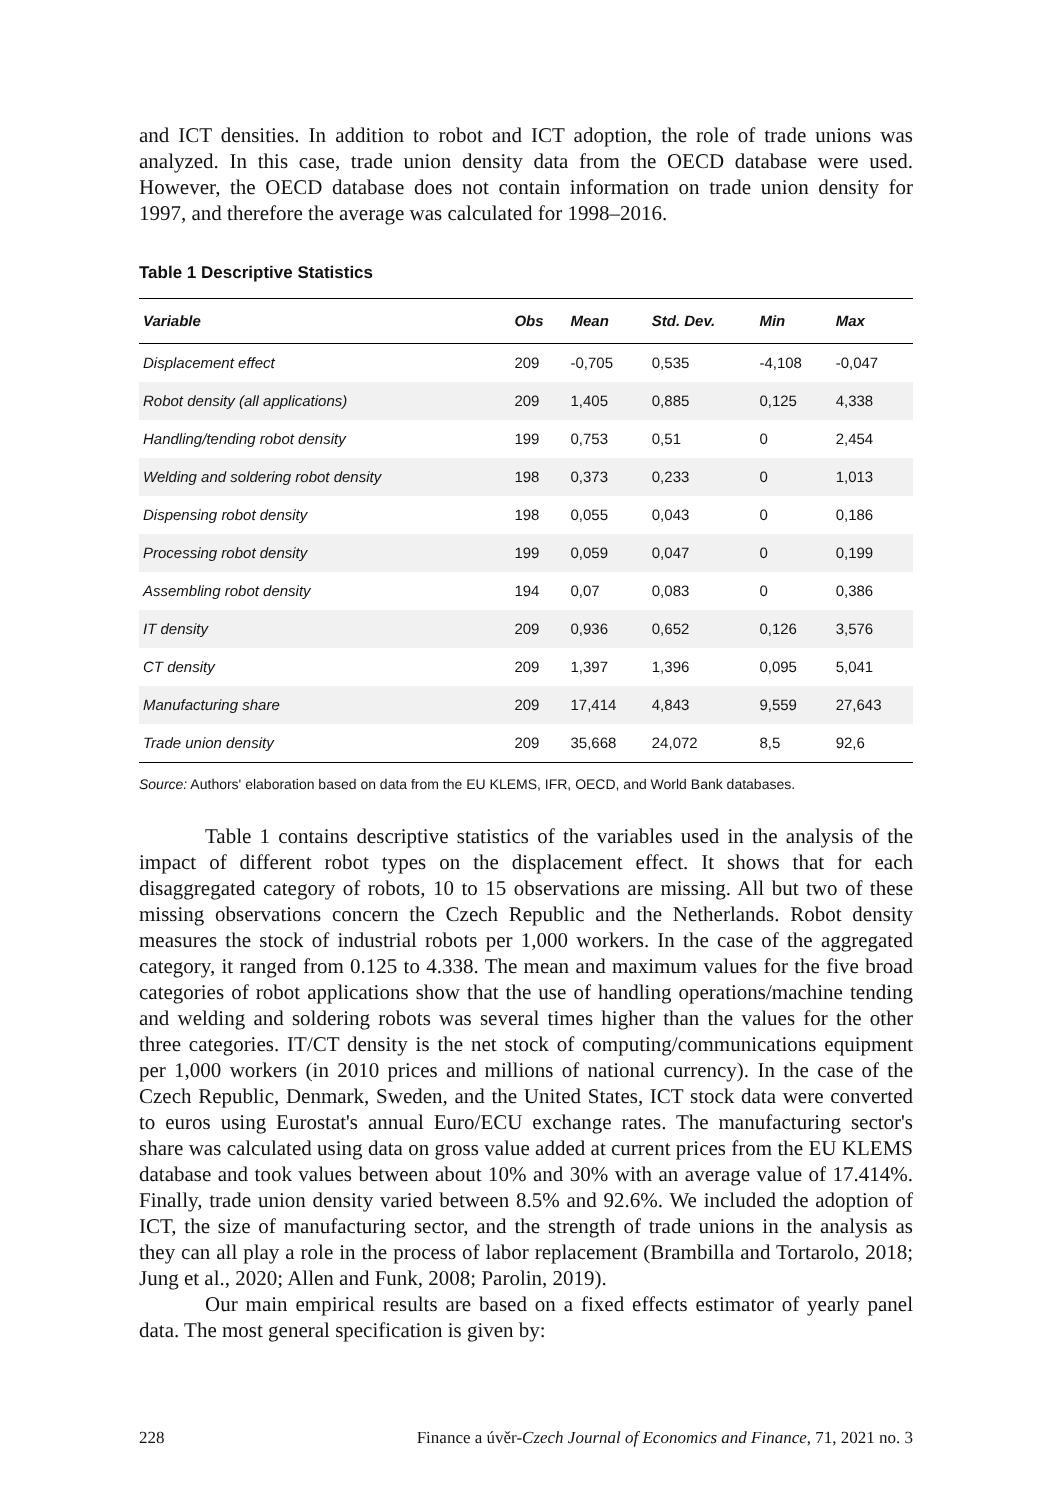and ICT densities. In addition to robot and ICT adoption, the role of trade unions was analyzed. In this case, trade union density data from the OECD database were used. However, the OECD database does not contain information on trade union density for 1997, and therefore the average was calculated for 1998–2016.
Table 1 Descriptive Statistics
| Variable | Obs | Mean | Std. Dev. | Min | Max |
| --- | --- | --- | --- | --- | --- |
| Displacement effect | 209 | -0,705 | 0,535 | -4,108 | -0,047 |
| Robot density (all applications) | 209 | 1,405 | 0,885 | 0,125 | 4,338 |
| Handling/tending robot density | 199 | 0,753 | 0,51 | 0 | 2,454 |
| Welding and soldering robot density | 198 | 0,373 | 0,233 | 0 | 1,013 |
| Dispensing robot density | 198 | 0,055 | 0,043 | 0 | 0,186 |
| Processing robot density | 199 | 0,059 | 0,047 | 0 | 0,199 |
| Assembling robot density | 194 | 0,07 | 0,083 | 0 | 0,386 |
| IT density | 209 | 0,936 | 0,652 | 0,126 | 3,576 |
| CT density | 209 | 1,397 | 1,396 | 0,095 | 5,041 |
| Manufacturing share | 209 | 17,414 | 4,843 | 9,559 | 27,643 |
| Trade union density | 209 | 35,668 | 24,072 | 8,5 | 92,6 |
Source: Authors' elaboration based on data from the EU KLEMS, IFR, OECD, and World Bank databases.
Table 1 contains descriptive statistics of the variables used in the analysis of the impact of different robot types on the displacement effect. It shows that for each disaggregated category of robots, 10 to 15 observations are missing. All but two of these missing observations concern the Czech Republic and the Netherlands. Robot density measures the stock of industrial robots per 1,000 workers. In the case of the aggregated category, it ranged from 0.125 to 4.338. The mean and maximum values for the five broad categories of robot applications show that the use of handling operations/machine tending and welding and soldering robots was several times higher than the values for the other three categories. IT/CT density is the net stock of computing/communications equipment per 1,000 workers (in 2010 prices and millions of national currency). In the case of the Czech Republic, Denmark, Sweden, and the United States, ICT stock data were converted to euros using Eurostat's annual Euro/ECU exchange rates. The manufacturing sector's share was calculated using data on gross value added at current prices from the EU KLEMS database and took values between about 10% and 30% with an average value of 17.414%. Finally, trade union density varied between 8.5% and 92.6%. We included the adoption of ICT, the size of manufacturing sector, and the strength of trade unions in the analysis as they can all play a role in the process of labor replacement (Brambilla and Tortarolo, 2018; Jung et al., 2020; Allen and Funk, 2008; Parolin, 2019).
Our main empirical results are based on a fixed effects estimator of yearly panel data. The most general specification is given by:
228 Finance a úvěr-Czech Journal of Economics and Finance, 71, 2021 no. 3